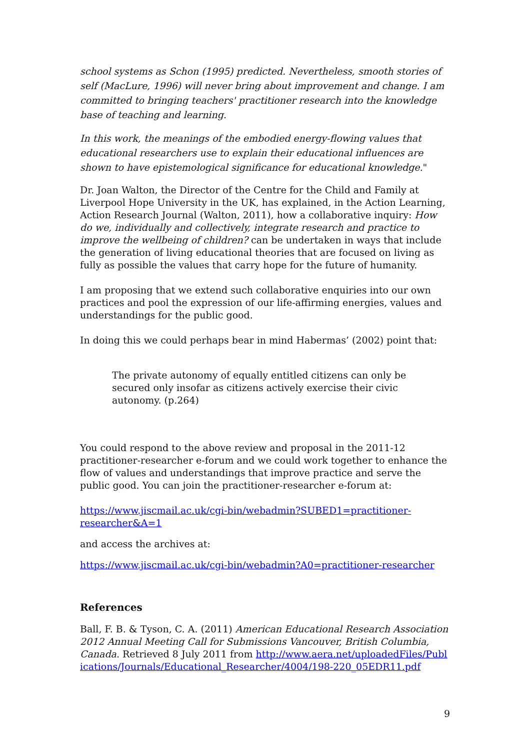school systems as Schon (1995) predicted. Nevertheless, smooth stories of self (MacLure, 1996) will never bring about improvement and change. I am committed to bringing teachers' practitioner research into the knowledge base of teaching and learning.
In this work, the meanings of the embodied energy-flowing values that educational researchers use to explain their educational influences are shown to have epistemological significance for educational knowledge."
Dr. Joan Walton, the Director of the Centre for the Child and Family at Liverpool Hope University in the UK, has explained, in the Action Learning, Action Research Journal (Walton, 2011), how a collaborative inquiry: How do we, individually and collectively, integrate research and practice to improve the wellbeing of children? can be undertaken in ways that include the generation of living educational theories that are focused on living as fully as possible the values that carry hope for the future of humanity.
I am proposing that we extend such collaborative enquiries into our own practices and pool the expression of our life-affirming energies, values and understandings for the public good.
In doing this we could perhaps bear in mind Habermas’ (2002) point that:
The private autonomy of equally entitled citizens can only be secured only insofar as citizens actively exercise their civic autonomy. (p.264)
You could respond to the above review and proposal in the 2011-12 practitioner-researcher e-forum and we could work together to enhance the flow of values and understandings that improve practice and serve the public good. You can join the practitioner-researcher e-forum at:
https://www.jiscmail.ac.uk/cgi-bin/webadmin?SUBED1=practitioner-researcher&A=1
and access the archives at:
https://www.jiscmail.ac.uk/cgi-bin/webadmin?A0=practitioner-researcher
References
Ball, F. B. & Tyson, C. A. (2011) American Educational Research Association 2012 Annual Meeting Call for Submissions Vancouver, British Columbia, Canada. Retrieved 8 July 2011 from http://www.aera.net/uploadedFiles/Publications/Journals/Educational_Researcher/4004/198-220_05EDR11.pdf
9